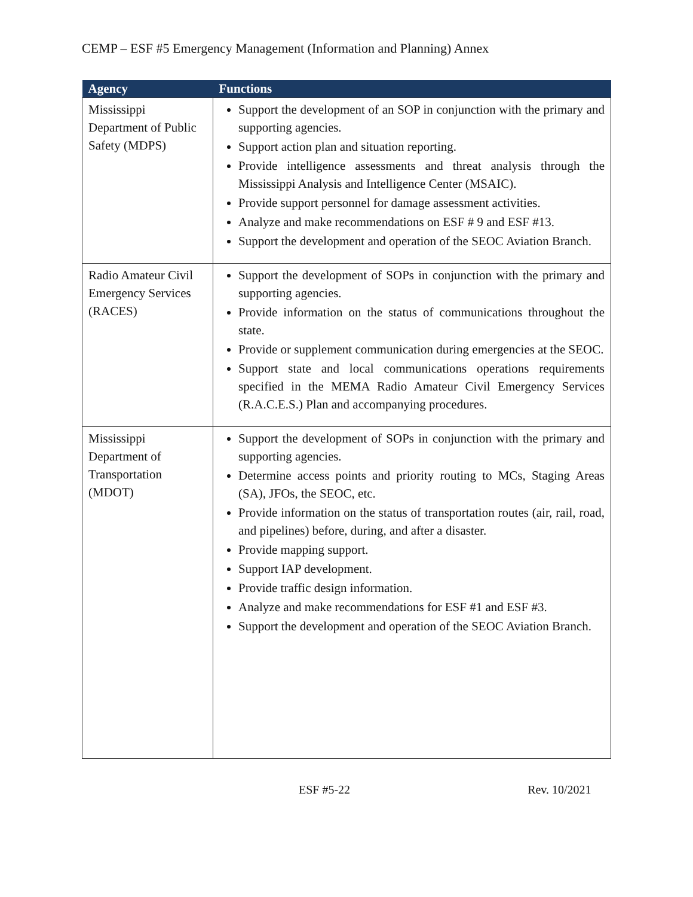CEMP – ESF #5 Emergency Management (Information and Planning) Annex
| Agency | Functions |
| --- | --- |
| Mississippi Department of Public Safety (MDPS) | Support the development of an SOP in conjunction with the primary and supporting agencies. Support action plan and situation reporting. Provide intelligence assessments and threat analysis through the Mississippi Analysis and Intelligence Center (MSAIC). Provide support personnel for damage assessment activities. Analyze and make recommendations on ESF # 9 and ESF #13. Support the development and operation of the SEOC Aviation Branch. |
| Radio Amateur Civil Emergency Services (RACES) | Support the development of SOPs in conjunction with the primary and supporting agencies. Provide information on the status of communications throughout the state. Provide or supplement communication during emergencies at the SEOC. Support state and local communications operations requirements specified in the MEMA Radio Amateur Civil Emergency Services (R.A.C.E.S.) Plan and accompanying procedures. |
| Mississippi Department of Transportation (MDOT) | Support the development of SOPs in conjunction with the primary and supporting agencies. Determine access points and priority routing to MCs, Staging Areas (SA), JFOs, the SEOC, etc. Provide information on the status of transportation routes (air, rail, road, and pipelines) before, during, and after a disaster. Provide mapping support. Support IAP development. Provide traffic design information. Analyze and make recommendations for ESF #1 and ESF #3. Support the development and operation of the SEOC Aviation Branch. |
ESF #5-22 Rev. 10/2021